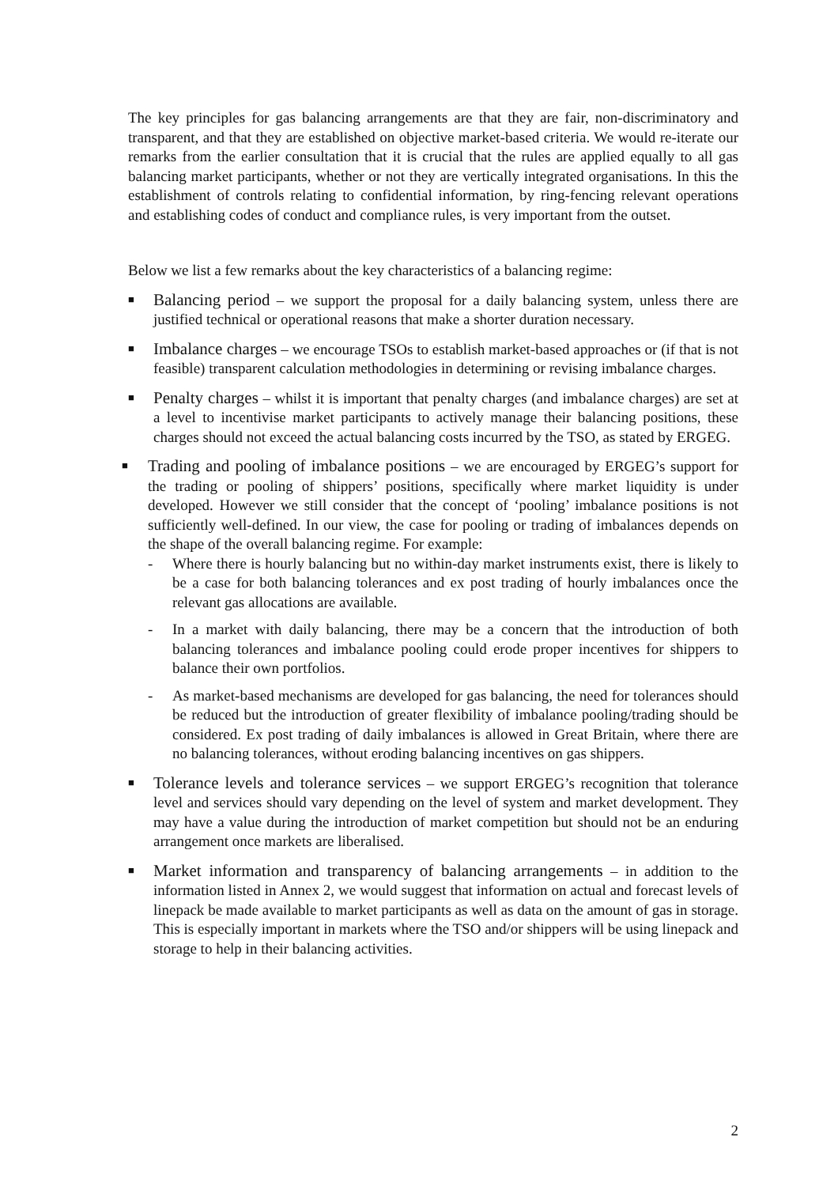The key principles for gas balancing arrangements are that they are fair, non-discriminatory and transparent, and that they are established on objective market-based criteria. We would re-iterate our remarks from the earlier consultation that it is crucial that the rules are applied equally to all gas balancing market participants, whether or not they are vertically integrated organisations. In this the establishment of controls relating to confidential information, by ring-fencing relevant operations and establishing codes of conduct and compliance rules, is very important from the outset.
Below we list a few remarks about the key characteristics of a balancing regime:
■
Balancing period – we support the proposal for a daily balancing system, unless there are justified technical or operational reasons that make a shorter duration necessary.
■
Imbalance charges – we encourage TSOs to establish market-based approaches or (if that is not feasible) transparent calculation methodologies in determining or revising imbalance charges.
■
Penalty charges – whilst it is important that penalty charges (and imbalance charges) are set at a level to incentivise market participants to actively manage their balancing positions, these charges should not exceed the actual balancing costs incurred by the TSO, as stated by ERGEG.
■
Trading and pooling of imbalance positions – we are encouraged by ERGEG’s support for the trading or pooling of shippers’ positions, specifically where market liquidity is under developed. However we still consider that the concept of ‘pooling’ imbalance positions is not sufficiently well-defined. In our view, the case for pooling or trading of imbalances depends on the shape of the overall balancing regime. For example:
- Where there is hourly balancing but no within-day market instruments exist, there is likely to be a case for both balancing tolerances and ex post trading of hourly imbalances once the relevant gas allocations are available.
- In a market with daily balancing, there may be a concern that the introduction of both balancing tolerances and imbalance pooling could erode proper incentives for shippers to balance their own portfolios.
- As market-based mechanisms are developed for gas balancing, the need for tolerances should be reduced but the introduction of greater flexibility of imbalance pooling/trading should be considered. Ex post trading of daily imbalances is allowed in Great Britain, where there are no balancing tolerances, without eroding balancing incentives on gas shippers.
■
Tolerance levels and tolerance services – we support ERGEG’s recognition that tolerance level and services should vary depending on the level of system and market development. They may have a value during the introduction of market competition but should not be an enduring arrangement once markets are liberalised.
■
Market information and transparency of balancing arrangements – in addition to the information listed in Annex 2, we would suggest that information on actual and forecast levels of linepack be made available to market participants as well as data on the amount of gas in storage. This is especially important in markets where the TSO and/or shippers will be using linepack and storage to help in their balancing activities.
2